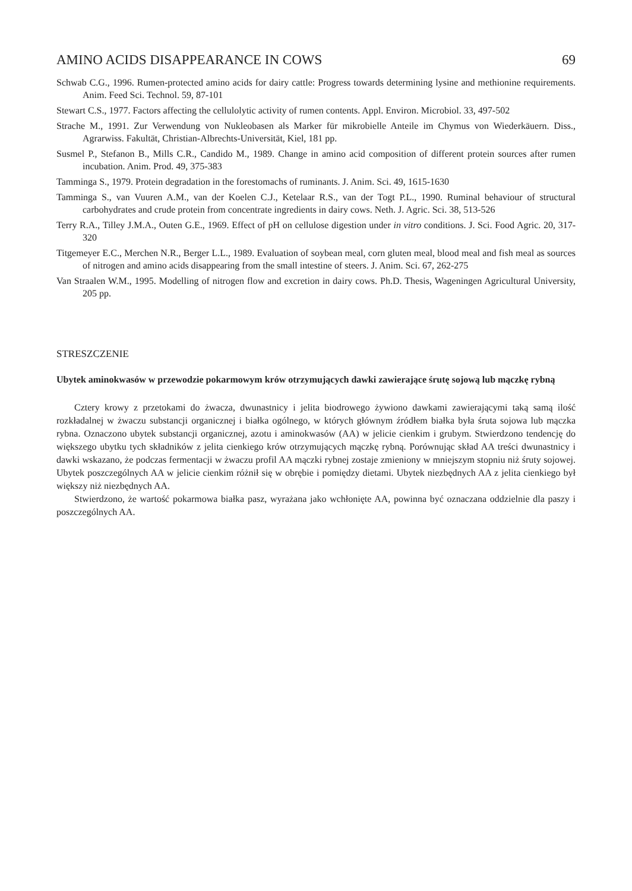AMINO ACIDS DISAPPEARANCE IN COWS 69
Schwab C.G., 1996. Rumen-protected amino acids for dairy cattle: Progress towards determining lysine and methionine requirements. Anim. Feed Sci. Technol. 59, 87-101
Stewart C.S., 1977. Factors affecting the cellulolytic activity of rumen contents. Appl. Environ. Microbiol. 33, 497-502
Strache M., 1991. Zur Verwendung von Nukleobasen als Marker für mikrobielle Anteile im Chymus von Wiederkäuern. Diss., Agrarwiss. Fakultät, Christian-Albrechts-Universität, Kiel, 181 pp.
Susmel P., Stefanon B., Mills C.R., Candido M., 1989. Change in amino acid composition of different protein sources after rumen incubation. Anim. Prod. 49, 375-383
Tamminga S., 1979. Protein degradation in the forestomachs of ruminants. J. Anim. Sci. 49, 1615-1630
Tamminga S., van Vuuren A.M., van der Koelen C.J., Ketelaar R.S., van der Togt P.L., 1990. Ruminal behaviour of structural carbohydrates and crude protein from concentrate ingredients in dairy cows. Neth. J. Agric. Sci. 38, 513-526
Terry R.A., Tilley J.M.A., Outen G.E., 1969. Effect of pH on cellulose digestion under in vitro conditions. J. Sci. Food Agric. 20, 317-320
Titgemeyer E.C., Merchen N.R., Berger L.L., 1989. Evaluation of soybean meal, corn gluten meal, blood meal and fish meal as sources of nitrogen and amino acids disappearing from the small intestine of steers. J. Anim. Sci. 67, 262-275
Van Straalen W.M., 1995. Modelling of nitrogen flow and excretion in dairy cows. Ph.D. Thesis, Wageningen Agricultural University, 205 pp.
STRESZCZENIE
Ubytek aminokwasów w przewodzie pokarmowym krów otrzymujących dawki zawierające śrutę sojową lub mączkę rybną
Cztery krowy z przetokami do żwacza, dwunastnicy i jelita biodrowego żywiono dawkami zawierającymi taką samą ilość rozkładalnej w żwaczu substancji organicznej i białka ogólnego, w których głównym źródłem białka była śruta sojowa lub mączka rybna. Oznaczono ubytek substancji organicznej, azotu i aminokwasów (AA) w jelicie cienkim i grubym. Stwierdzono tendencję do większego ubytku tych składników z jelita cienkiego krów otrzymujących mączkę rybną. Porównując skład AA treści dwunastnicy i dawki wskazano, że podczas fermentacji w żwaczu profil AA mączki rybnej zostaje zmieniony w mniejszym stopniu niż śruty sojowej. Ubytek poszczególnych AA w jelicie cienkim różnił się w obrębie i pomiędzy dietami. Ubytek niezbędnych AA z jelita cienkiego był większy niż niezbędnych AA.
Stwierdzono, że wartość pokarmowa białka pasz, wyrażana jako wchłonięte AA, powinna być oznaczana oddzielnie dla paszy i poszczególnych AA.